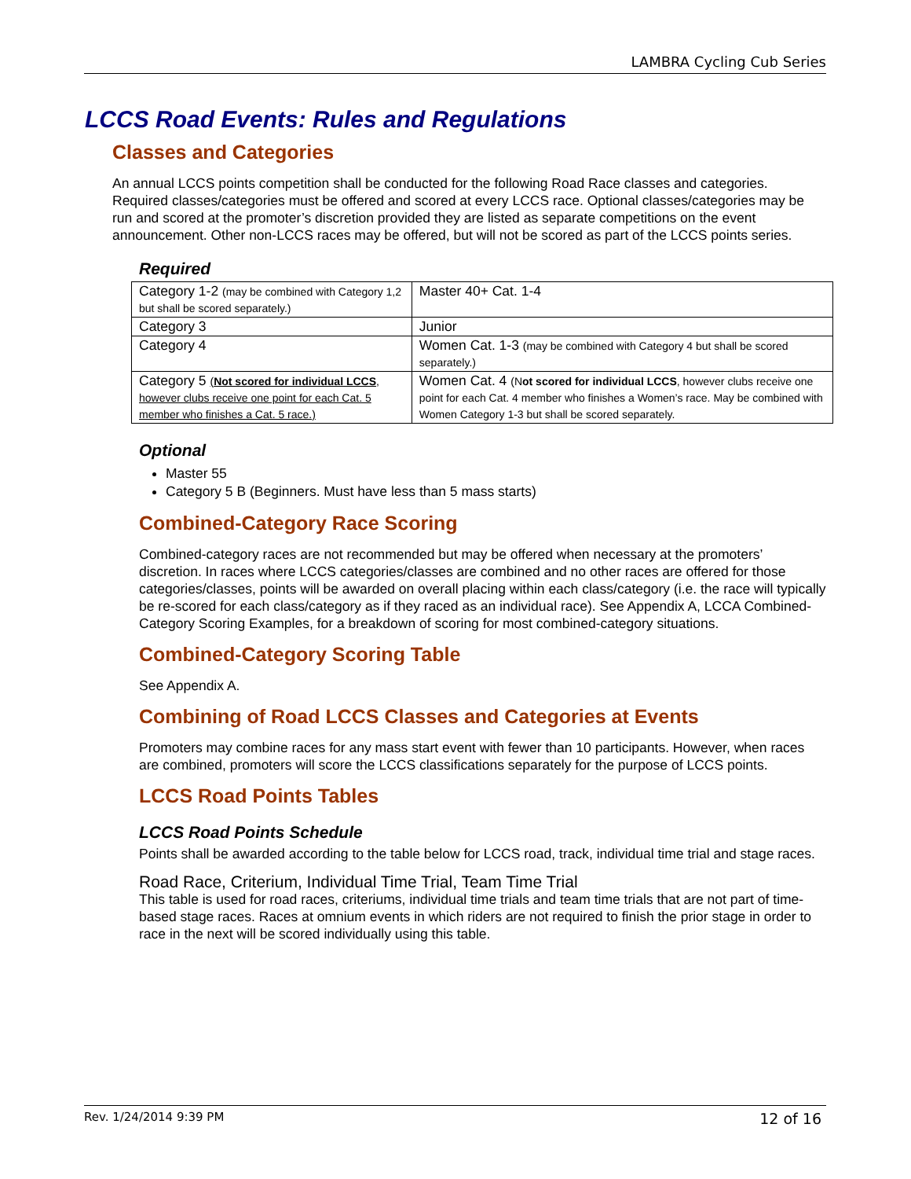LAMBRA Cycling Cub Series
LCCS Road Events: Rules and Regulations
Classes and Categories
An annual LCCS points competition shall be conducted for the following Road Race classes and categories. Required classes/categories must be offered and scored at every LCCS race. Optional classes/categories may be run and scored at the promoter’s discretion provided they are listed as separate competitions on the event announcement. Other non-LCCS races may be offered, but will not be scored as part of the LCCS points series.
Required
| Category 1-2 (may be combined with Category 1,2 but shall be scored separately.) | Master 40+ Cat. 1-4 |
| Category 3 | Junior |
| Category 4 | Women Cat. 1-3 (may be combined with Category 4 but shall be scored separately.) |
| Category 5 ( Not scored for individual LCCS , however clubs receive one point for each Cat. 5 member who finishes a Cat. 5 race.) | Women Cat. 4 (N ot scored for individual LCCS , however clubs receive one point for each Cat. 4 member who finishes a Women’s race. May be combined with Women Category 1-3 but shall be scored separately. |
Optional
Master 55
Category 5 B (Beginners. Must have less than 5 mass starts)
Combined-Category Race Scoring
Combined-category races are not recommended but may be offered when necessary at the promoters’ discretion. In races where LCCS categories/classes are combined and no other races are offered for those categories/classes, points will be awarded on overall placing within each class/category (i.e. the race will typically be re-scored for each class/category as if they raced as an individual race). See Appendix A, LCCA Combined-Category Scoring Examples, for a breakdown of scoring for most combined-category situations.
Combined-Category Scoring Table
See Appendix A.
Combining of Road LCCS Classes and Categories at Events
Promoters may combine races for any mass start event with fewer than 10 participants. However, when races are combined, promoters will score the LCCS classifications separately for the purpose of LCCS points.
LCCS Road Points Tables
LCCS Road Points Schedule
Points shall be awarded according to the table below for LCCS road, track, individual time trial and stage races.
Road Race, Criterium, Individual Time Trial, Team Time Trial
This table is used for road races, criteriums, individual time trials and team time trials that are not part of time-based stage races. Races at omnium events in which riders are not required to finish the prior stage in order to race in the next will be scored individually using this table.
Rev. 1/24/2014 9:39 PM 12 of 16